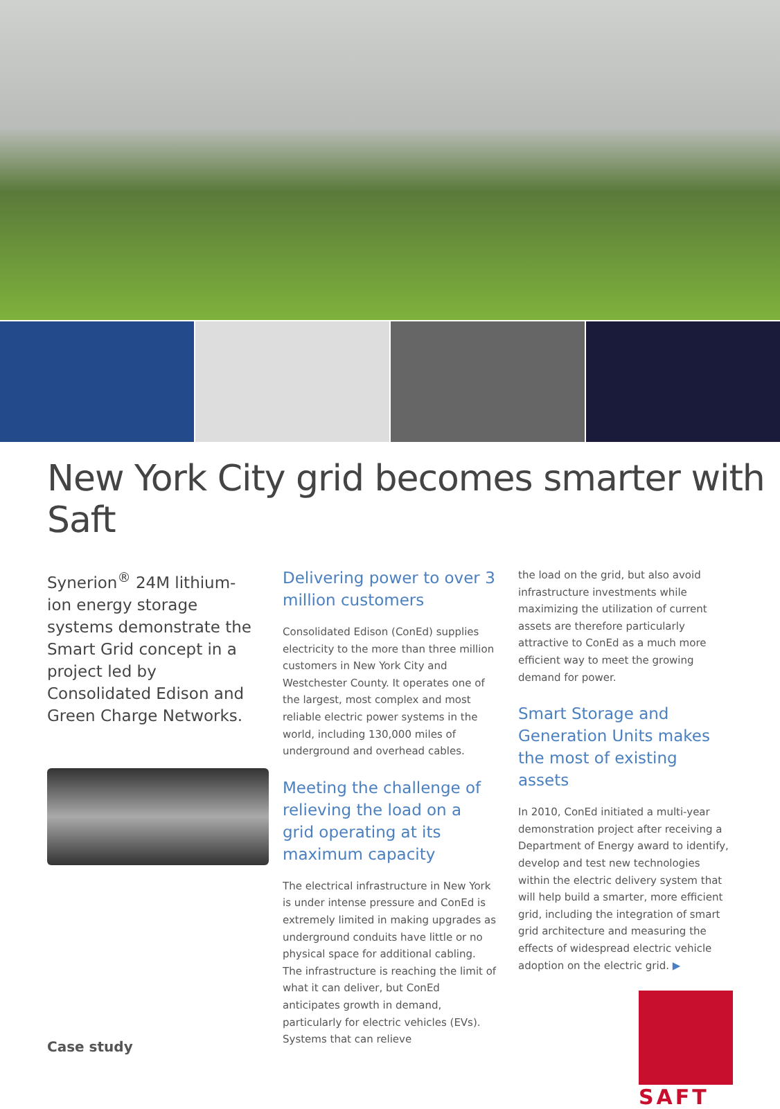New York City grid becomes smarter with Saft
Synerion<sup>®</sup> 24M lithium-ion energy storage systems demonstrate the Smart Grid concept in a project led by Consolidated Edison and Green Charge Networks.
Case study
Delivering power to over 3 million customers
Consolidated Edison (ConEd) supplies electricity to the more than three million customers in New York City and Westchester County. It operates one of the largest, most complex and most reliable electric power systems in the world, including 130,000 miles of underground and overhead cables.
Meeting the challenge of relieving the load on a grid operating at its maximum capacity
The electrical infrastructure in New York is under intense pressure and ConEd is extremely limited in making upgrades as underground conduits have little or no physical space for additional cabling. The infrastructure is reaching the limit of what it can deliver, but ConEd anticipates growth in demand, particularly for electric vehicles (EVs). Systems that can relieve
the load on the grid, but also avoid infrastructure investments while maximizing the utilization of current assets are therefore particularly attractive to ConEd as a much more efficient way to meet the growing demand for power.
Smart Storage and Generation Units makes the most of existing assets
In 2010, ConEd initiated a multi-year demonstration project after receiving a Department of Energy award to identify, develop and test new technologies within the electric delivery system that will help build a smarter, more efficient grid, including the integration of smart grid architecture and measuring the effects of widespread electric vehicle adoption on the electric grid. ▶
SAFT